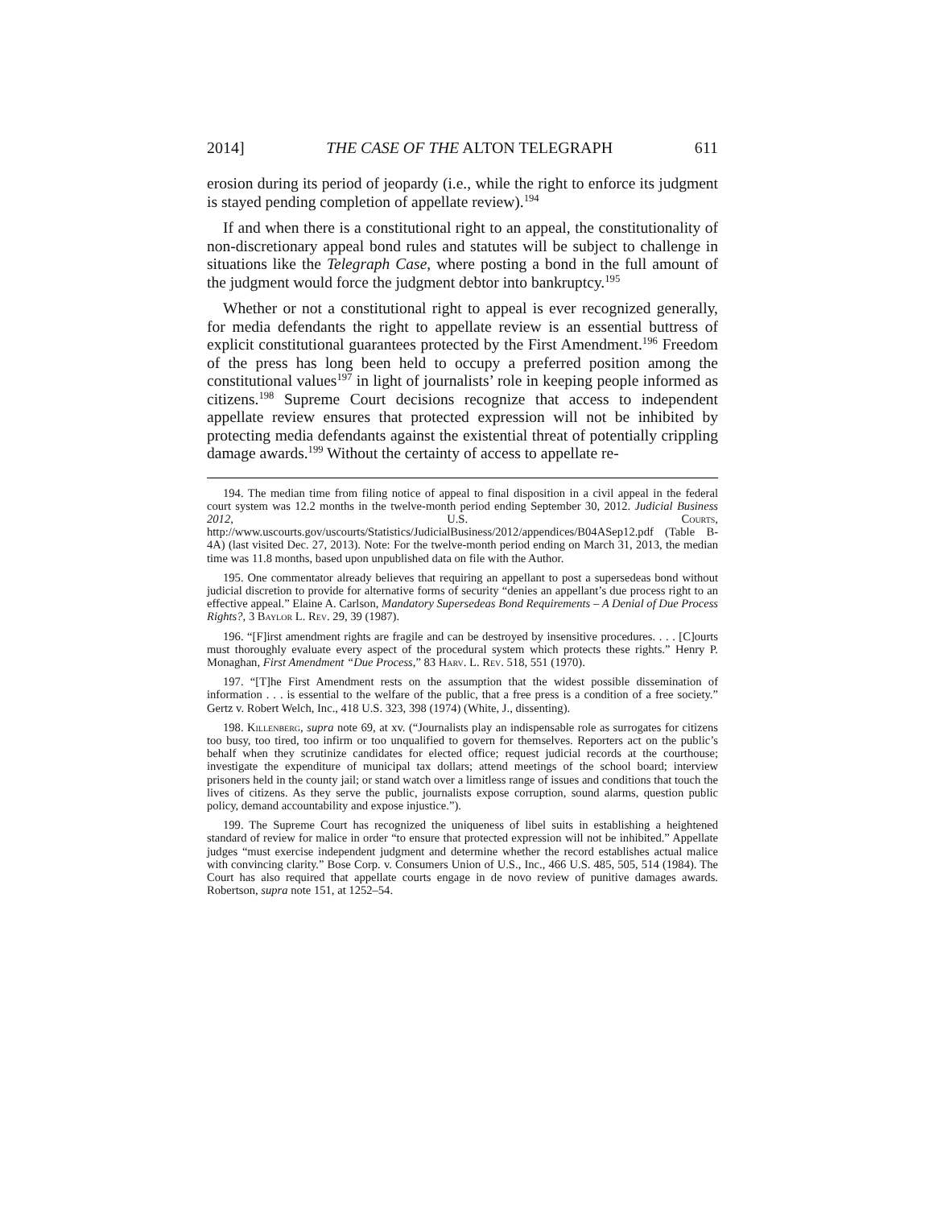2014] THE CASE OF THE ALTON TELEGRAPH 611
erosion during its period of jeopardy (i.e., while the right to enforce its judgment is stayed pending completion of appellate review).<sup>194</sup>
If and when there is a constitutional right to an appeal, the constitutionality of non-discretionary appeal bond rules and statutes will be subject to challenge in situations like the Telegraph Case, where posting a bond in the full amount of the judgment would force the judgment debtor into bankruptcy.<sup>195</sup>
Whether or not a constitutional right to appeal is ever recognized generally, for media defendants the right to appellate review is an essential buttress of explicit constitutional guarantees protected by the First Amendment.<sup>196</sup> Freedom of the press has long been held to occupy a preferred position among the constitutional values<sup>197</sup> in light of journalists’ role in keeping people informed as citizens.<sup>198</sup> Supreme Court decisions recognize that access to independent appellate review ensures that protected expression will not be inhibited by protecting media defendants against the existential threat of potentially crippling damage awards.<sup>199</sup> Without the certainty of access to appellate re-
194. The median time from filing notice of appeal to final disposition in a civil appeal in the federal court system was 12.2 months in the twelve-month period ending September 30, 2012. Judicial Business 2012, U.S. Courts, http://www.uscourts.gov/uscourts/Statistics/JudicialBusiness/2012/appendices/B04ASep12.pdf (Table B-4A) (last visited Dec. 27, 2013). Note: For the twelve-month period ending on March 31, 2013, the median time was 11.8 months, based upon unpublished data on file with the Author.
195. One commentator already believes that requiring an appellant to post a supersedeas bond without judicial discretion to provide for alternative forms of security “denies an appellant’s due process right to an effective appeal.” Elaine A. Carlson, Mandatory Supersedeas Bond Requirements – A Denial of Due Process Rights?, 3 Baylor L. Rev. 29, 39 (1987).
196. “[F]irst amendment rights are fragile and can be destroyed by insensitive procedures. . . . [C]ourts must thoroughly evaluate every aspect of the procedural system which protects these rights.” Henry P. Monaghan, First Amendment “Due Process,” 83 Harv. L. Rev. 518, 551 (1970).
197. “[T]he First Amendment rests on the assumption that the widest possible dissemination of information . . . is essential to the welfare of the public, that a free press is a condition of a free society.” Gertz v. Robert Welch, Inc., 418 U.S. 323, 398 (1974) (White, J., dissenting).
198. Killenberg, supra note 69, at xv. (“Journalists play an indispensable role as surrogates for citizens too busy, too tired, too infirm or too unqualified to govern for themselves. Reporters act on the public’s behalf when they scrutinize candidates for elected office; request judicial records at the courthouse; investigate the expenditure of municipal tax dollars; attend meetings of the school board; interview prisoners held in the county jail; or stand watch over a limitless range of issues and conditions that touch the lives of citizens. As they serve the public, journalists expose corruption, sound alarms, question public policy, demand accountability and expose injustice.”).
199. The Supreme Court has recognized the uniqueness of libel suits in establishing a heightened standard of review for malice in order “to ensure that protected expression will not be inhibited.” Appellate judges “must exercise independent judgment and determine whether the record establishes actual malice with convincing clarity.” Bose Corp. v. Consumers Union of U.S., Inc., 466 U.S. 485, 505, 514 (1984). The Court has also required that appellate courts engage in de novo review of punitive damages awards. Robertson, supra note 151, at 1252–54.